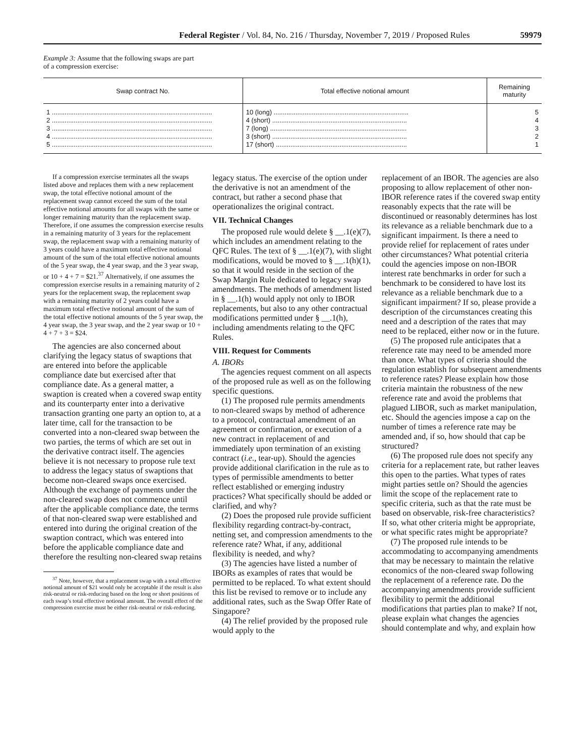Federal Register / Vol. 84, No. 216 / Thursday, November 7, 2019 / Proposed Rules 59979
Example 3: Assume that the following swaps are part of a compression exercise:
| Swap contract No. | Total effective notional amount | Remaining maturity |
| --- | --- | --- |
| 1 ........................................................................................ | 10 (long) .......................................................................... | 5 |
| 2 ........................................................................................ | 4 (short) .......................................................................... | 4 |
| 3 ........................................................................................ | 7 (long) ........................................................................... | 3 |
| 4 ........................................................................................ | 3 (short) .......................................................................... | 2 |
| 5 ........................................................................................ | 17 (short) ........................................................................ | 1 |
If a compression exercise terminates all the swaps listed above and replaces them with a new replacement swap, the total effective notional amount of the replacement swap cannot exceed the sum of the total effective notional amounts for all swaps with the same or longer remaining maturity than the replacement swap. Therefore, if one assumes the compression exercise results in a remaining maturity of 3 years for the replacement swap, the replacement swap with a remaining maturity of 3 years could have a maximum total effective notional amount of the sum of the total effective notional amounts of the 5 year swap, the 4 year swap, and the 3 year swap, or 10 + 4 + 7 = $21.<sup>37</sup> Alternatively, if one assumes the compression exercise results in a remaining maturity of 2 years for the replacement swap, the replacement swap with a remaining maturity of 2 years could have a maximum total effective notional amount of the sum of the total effective notional amounts of the 5 year swap, the 4 year swap, the 3 year swap, and the 2 year swap or 10 + 4 + 7 + 3 = $24.
The agencies are also concerned about clarifying the legacy status of swaptions that are entered into before the applicable compliance date but exercised after that compliance date. As a general matter, a swaption is created when a covered swap entity and its counterparty enter into a derivative transaction granting one party an option to, at a later time, call for the transaction to be converted into a non-cleared swap between the two parties, the terms of which are set out in the derivative contract itself. The agencies believe it is not necessary to propose rule text to address the legacy status of swaptions that become non-cleared swaps once exercised. Although the exchange of payments under the non-cleared swap does not commence until after the applicable compliance date, the terms of that non-cleared swap were established and entered into during the original creation of the swaption contract, which was entered into before the applicable compliance date and therefore the resulting non-cleared swap retains
<sup>37</sup> Note, however, that a replacement swap with a total effective notional amount of $21 would only be acceptable if the result is also risk-neutral or risk-reducing based on the long or short positions of each swap’s total effective notional amount. The overall effect of the compression exercise must be either risk-neutral or risk-reducing.
legacy status. The exercise of the option under the derivative is not an amendment of the contract, but rather a second phase that operationalizes the original contract.
VII. Technical Changes
The proposed rule would delete § __.1(e)(7), which includes an amendment relating to the QFC Rules. The text of § __.1(e)(7), with slight modifications, would be moved to § __.1(h)(1), so that it would reside in the section of the Swap Margin Rule dedicated to legacy swap amendments. The methods of amendment listed in § __.1(h) would apply not only to IBOR replacements, but also to any other contractual modifications permitted under § __.1(h), including amendments relating to the QFC Rules.
VIII. Request for Comments
A. IBORs
The agencies request comment on all aspects of the proposed rule as well as on the following specific questions.
(1) The proposed rule permits amendments to non-cleared swaps by method of adherence to a protocol, contractual amendment of an agreement or confirmation, or execution of a new contract in replacement of and immediately upon termination of an existing contract (i.e., tear-up). Should the agencies provide additional clarification in the rule as to types of permissible amendments to better reflect established or emerging industry practices? What specifically should be added or clarified, and why?
(2) Does the proposed rule provide sufficient flexibility regarding contract-by-contract, netting set, and compression amendments to the reference rate? What, if any, additional flexibility is needed, and why?
(3) The agencies have listed a number of IBORs as examples of rates that would be permitted to be replaced. To what extent should this list be revised to remove or to include any additional rates, such as the Swap Offer Rate of Singapore?
(4) The relief provided by the proposed rule would apply to the
replacement of an IBOR. The agencies are also proposing to allow replacement of other non-IBOR reference rates if the covered swap entity reasonably expects that the rate will be discontinued or reasonably determines has lost its relevance as a reliable benchmark due to a significant impairment. Is there a need to provide relief for replacement of rates under other circumstances? What potential criteria could the agencies impose on non-IBOR interest rate benchmarks in order for such a benchmark to be considered to have lost its relevance as a reliable benchmark due to a significant impairment? If so, please provide a description of the circumstances creating this need and a description of the rates that may need to be replaced, either now or in the future.
(5) The proposed rule anticipates that a reference rate may need to be amended more than once. What types of criteria should the regulation establish for subsequent amendments to reference rates? Please explain how those criteria maintain the robustness of the new reference rate and avoid the problems that plagued LIBOR, such as market manipulation, etc. Should the agencies impose a cap on the number of times a reference rate may be amended and, if so, how should that cap be structured?
(6) The proposed rule does not specify any criteria for a replacement rate, but rather leaves this open to the parties. What types of rates might parties settle on? Should the agencies limit the scope of the replacement rate to specific criteria, such as that the rate must be based on observable, risk-free characteristics? If so, what other criteria might be appropriate, or what specific rates might be appropriate?
(7) The proposed rule intends to be accommodating to accompanying amendments that may be necessary to maintain the relative economics of the non-cleared swap following the replacement of a reference rate. Do the accompanying amendments provide sufficient flexibility to permit the additional modifications that parties plan to make? If not, please explain what changes the agencies should contemplate and why, and explain how